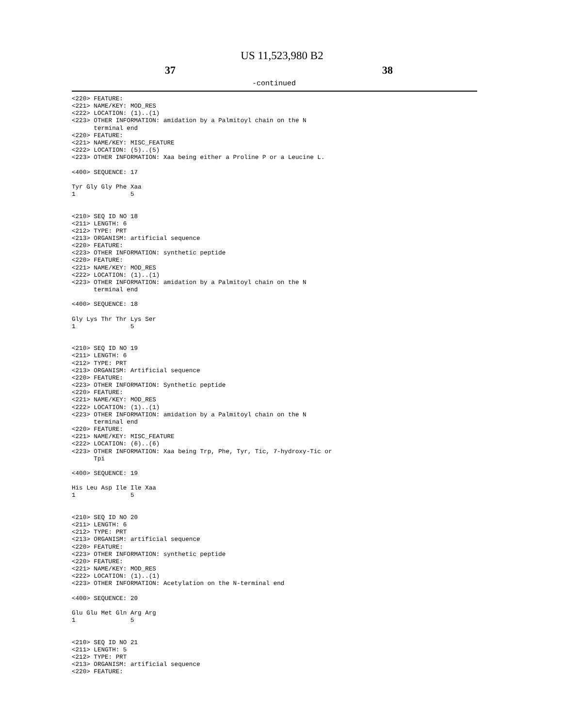US 11,523,980 B2
37 38
-continued
<220> FEATURE:
<221> NAME/KEY: MOD_RES
<222> LOCATION: (1)..(1)
<223> OTHER INFORMATION: amidation by a Palmitoyl chain on the N
      terminal end
<220> FEATURE:
<221> NAME/KEY: MISC_FEATURE
<222> LOCATION: (5)..(5)
<223> OTHER INFORMATION: Xaa being either a Proline P or a Leucine L.

<400> SEQUENCE: 17

Tyr Gly Gly Phe Xaa
1               5


<210> SEQ ID NO 18
<211> LENGTH: 6
<212> TYPE: PRT
<213> ORGANISM: artificial sequence
<220> FEATURE:
<223> OTHER INFORMATION: synthetic peptide
<220> FEATURE:
<221> NAME/KEY: MOD_RES
<222> LOCATION: (1)..(1)
<223> OTHER INFORMATION: amidation by a Palmitoyl chain on the N
      terminal end

<400> SEQUENCE: 18

Gly Lys Thr Thr Lys Ser
1               5


<210> SEQ ID NO 19
<211> LENGTH: 6
<212> TYPE: PRT
<213> ORGANISM: Artificial sequence
<220> FEATURE:
<223> OTHER INFORMATION: Synthetic peptide
<220> FEATURE:
<221> NAME/KEY: MOD_RES
<222> LOCATION: (1)..(1)
<223> OTHER INFORMATION: amidation by a Palmitoyl chain on the N
      terminal end
<220> FEATURE:
<221> NAME/KEY: MISC_FEATURE
<222> LOCATION: (6)..(6)
<223> OTHER INFORMATION: Xaa being Trp, Phe, Tyr, Tic, 7-hydroxy-Tic or
      Tpi

<400> SEQUENCE: 19

His Leu Asp Ile Ile Xaa
1               5


<210> SEQ ID NO 20
<211> LENGTH: 6
<212> TYPE: PRT
<213> ORGANISM: artificial sequence
<220> FEATURE:
<223> OTHER INFORMATION: synthetic peptide
<220> FEATURE:
<221> NAME/KEY: MOD_RES
<222> LOCATION: (1)..(1)
<223> OTHER INFORMATION: Acetylation on the N-terminal end

<400> SEQUENCE: 20

Glu Glu Met Gln Arg Arg
1               5


<210> SEQ ID NO 21
<211> LENGTH: 5
<212> TYPE: PRT
<213> ORGANISM: artificial sequence
<220> FEATURE: